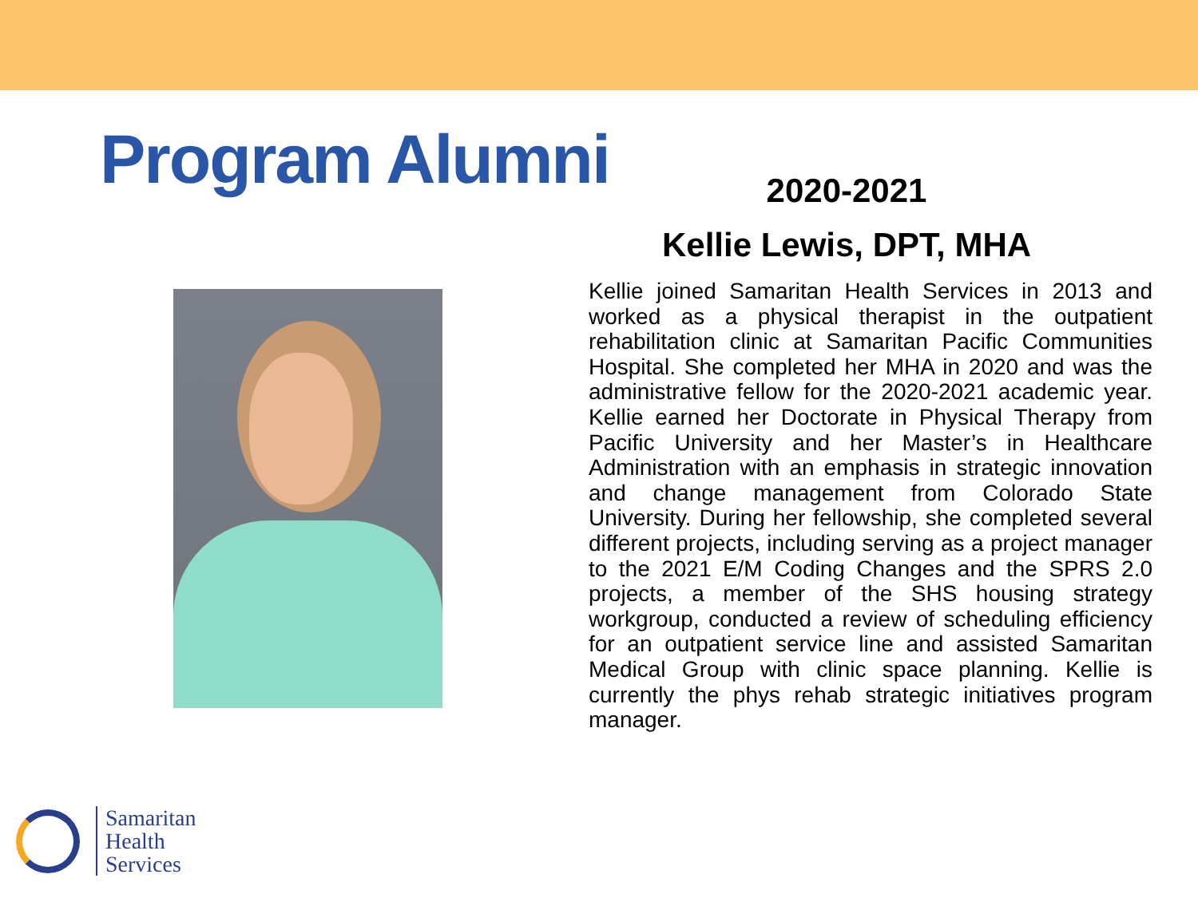Program Alumni
2020-2021
Kellie Lewis, DPT, MHA
Kellie joined Samaritan Health Services in 2013 and worked as a physical therapist in the outpatient rehabilitation clinic at Samaritan Pacific Communities Hospital. She completed her MHA in 2020 and was the administrative fellow for the 2020-2021 academic year. Kellie earned her Doctorate in Physical Therapy from Pacific University and her Master’s in Healthcare Administration with an emphasis in strategic innovation and change management from Colorado State University. During her fellowship, she completed several different projects, including serving as a project manager to the 2021 E/M Coding Changes and the SPRS 2.0 projects, a member of the SHS housing strategy workgroup, conducted a review of scheduling efficiency for an outpatient service line and assisted Samaritan Medical Group with clinic space planning. Kellie is currently the phys rehab strategic initiatives program manager.
Samaritan
Health
Services